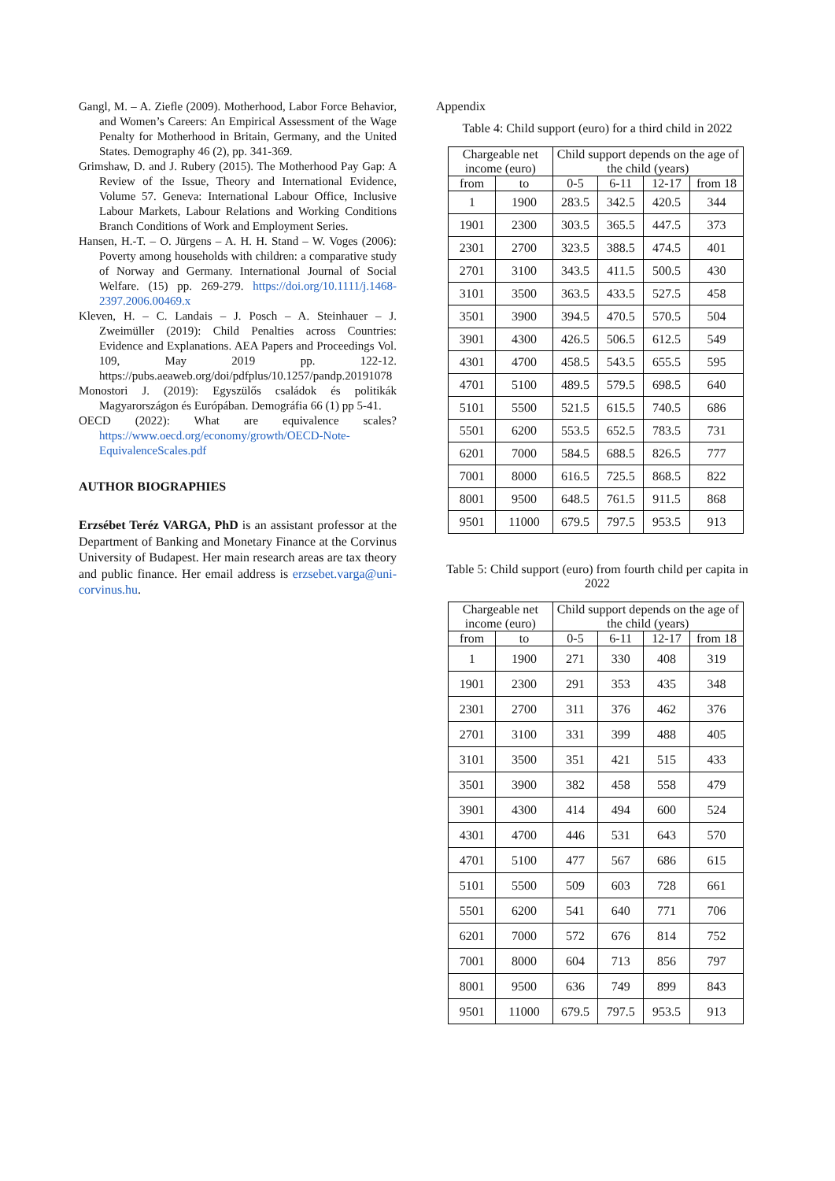Gangl, M. – A. Ziefle (2009). Motherhood, Labor Force Behavior, and Women’s Careers: An Empirical Assessment of the Wage Penalty for Motherhood in Britain, Germany, and the United States. Demography 46 (2), pp. 341-369.
Grimshaw, D. and J. Rubery (2015). The Motherhood Pay Gap: A Review of the Issue, Theory and International Evidence, Volume 57. Geneva: International Labour Office, Inclusive Labour Markets, Labour Relations and Working Conditions Branch Conditions of Work and Employment Series.
Hansen, H.-T. – O. Jürgens – A. H. H. Stand – W. Voges (2006): Poverty among households with children: a comparative study of Norway and Germany. International Journal of Social Welfare. (15) pp. 269-279. https://doi.org/10.1111/j.1468-2397.2006.00469.x
Kleven, H. – C. Landais – J. Posch – A. Steinhauer – J. Zweimüller (2019): Child Penalties across Countries: Evidence and Explanations. AEA Papers and Proceedings Vol. 109, May 2019 pp. 122-12. https://pubs.aeaweb.org/doi/pdfplus/10.1257/pandp.20191078
Monostori J. (2019): Egyszülős családok és politikák Magyarországon és Európában. Demográfia 66 (1) pp 5-41.
OECD (2022): What are equivalence scales? https://www.oecd.org/economy/growth/OECD-Note-EquivalenceScales.pdf
AUTHOR BIOGRAPHIES
Erzsébet Teréz VARGA, PhD is an assistant professor at the Department of Banking and Monetary Finance at the Corvinus University of Budapest. Her main research areas are tax theory and public finance. Her email address is erzsebet.varga@uni-corvinus.hu.
Appendix
Table 4: Child support (euro) for a third child in 2022
| Chargeable net income (euro) | | Child support depends on the age of the child (years) | | | |
| --- | --- | --- | --- | --- | --- |
| from | to | 0-5 | 6-11 | 12-17 | from 18 |
| 1 | 1900 | 283.5 | 342.5 | 420.5 | 344 |
| 1901 | 2300 | 303.5 | 365.5 | 447.5 | 373 |
| 2301 | 2700 | 323.5 | 388.5 | 474.5 | 401 |
| 2701 | 3100 | 343.5 | 411.5 | 500.5 | 430 |
| 3101 | 3500 | 363.5 | 433.5 | 527.5 | 458 |
| 3501 | 3900 | 394.5 | 470.5 | 570.5 | 504 |
| 3901 | 4300 | 426.5 | 506.5 | 612.5 | 549 |
| 4301 | 4700 | 458.5 | 543.5 | 655.5 | 595 |
| 4701 | 5100 | 489.5 | 579.5 | 698.5 | 640 |
| 5101 | 5500 | 521.5 | 615.5 | 740.5 | 686 |
| 5501 | 6200 | 553.5 | 652.5 | 783.5 | 731 |
| 6201 | 7000 | 584.5 | 688.5 | 826.5 | 777 |
| 7001 | 8000 | 616.5 | 725.5 | 868.5 | 822 |
| 8001 | 9500 | 648.5 | 761.5 | 911.5 | 868 |
| 9501 | 11000 | 679.5 | 797.5 | 953.5 | 913 |
Table 5: Child support (euro) from fourth child per capita in 2022
| Chargeable net income (euro) | | Child support depends on the age of the child (years) | | | |
| --- | --- | --- | --- | --- | --- |
| from | to | 0-5 | 6-11 | 12-17 | from 18 |
| 1 | 1900 | 271 | 330 | 408 | 319 |
| 1901 | 2300 | 291 | 353 | 435 | 348 |
| 2301 | 2700 | 311 | 376 | 462 | 376 |
| 2701 | 3100 | 331 | 399 | 488 | 405 |
| 3101 | 3500 | 351 | 421 | 515 | 433 |
| 3501 | 3900 | 382 | 458 | 558 | 479 |
| 3901 | 4300 | 414 | 494 | 600 | 524 |
| 4301 | 4700 | 446 | 531 | 643 | 570 |
| 4701 | 5100 | 477 | 567 | 686 | 615 |
| 5101 | 5500 | 509 | 603 | 728 | 661 |
| 5501 | 6200 | 541 | 640 | 771 | 706 |
| 6201 | 7000 | 572 | 676 | 814 | 752 |
| 7001 | 8000 | 604 | 713 | 856 | 797 |
| 8001 | 9500 | 636 | 749 | 899 | 843 |
| 9501 | 11000 | 679.5 | 797.5 | 953.5 | 913 |